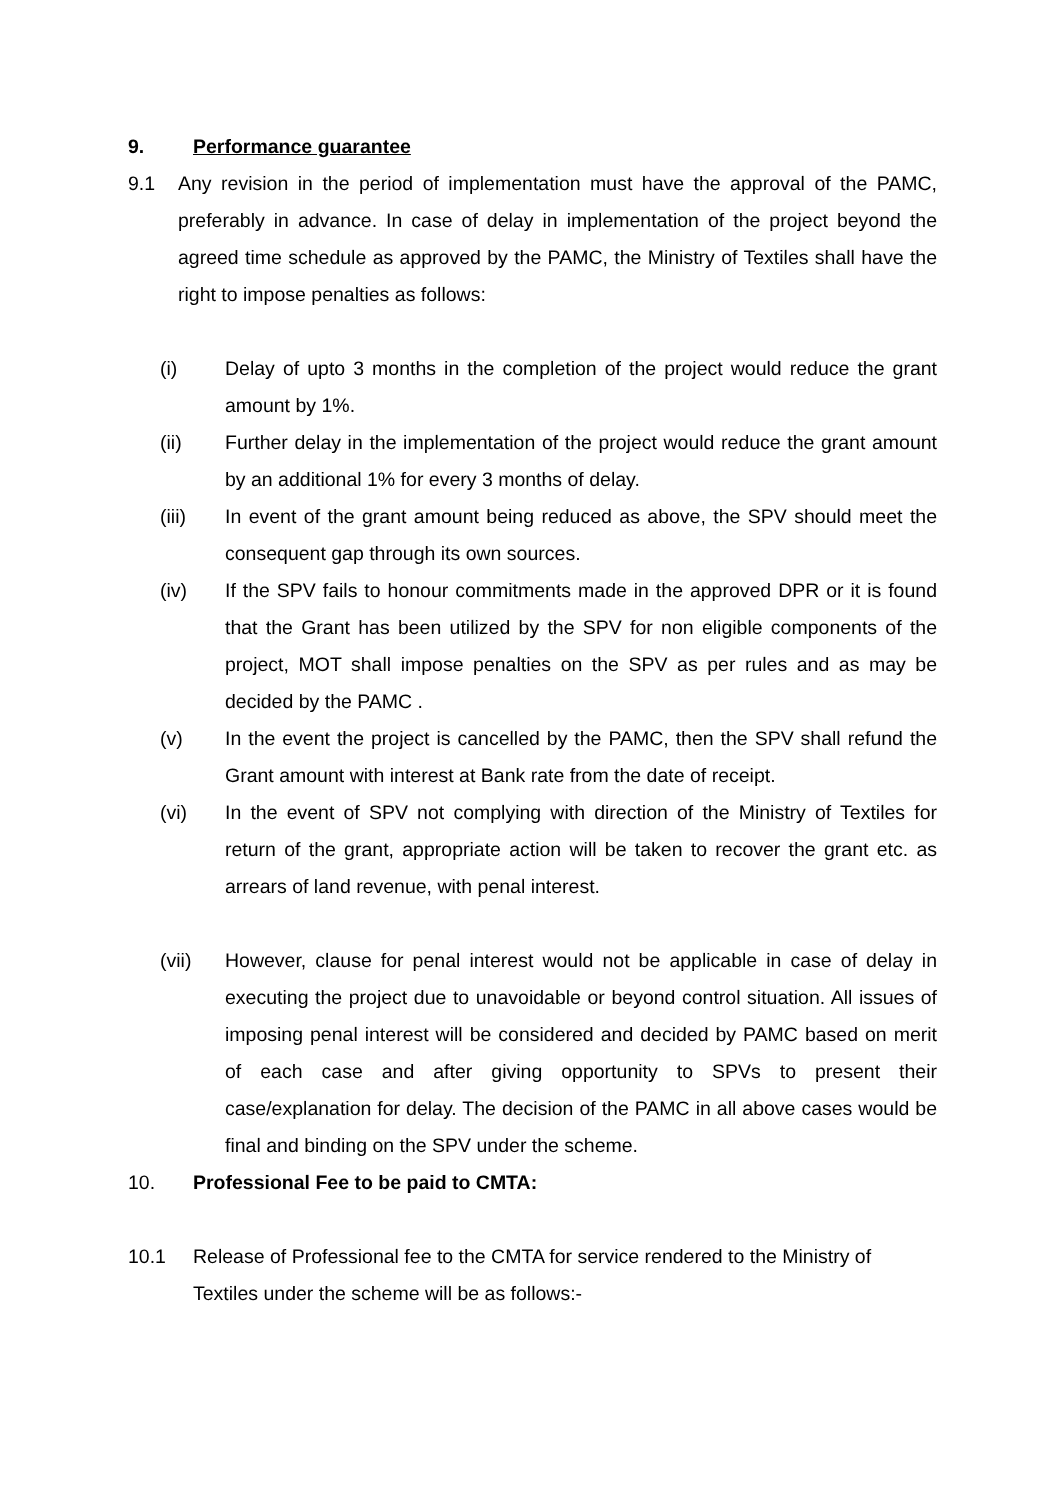9. Performance guarantee
9.1 Any revision in the period of implementation must have the approval of the PAMC, preferably in advance. In case of delay in implementation of the project beyond the agreed time schedule as approved by the PAMC, the Ministry of Textiles shall have the right to impose penalties as follows:
(i) Delay of upto 3 months in the completion of the project would reduce the grant amount by 1%.
(ii) Further delay in the implementation of the project would reduce the grant amount by an additional 1% for every 3 months of delay.
(iii) In event of the grant amount being reduced as above, the SPV should meet the consequent gap through its own sources.
(iv) If the SPV fails to honour commitments made in the approved DPR or it is found that the Grant has been utilized by the SPV for non eligible components of the project, MOT shall impose penalties on the SPV as per rules and as may be decided by the PAMC .
(v) In the event the project is cancelled by the PAMC, then the SPV shall refund the Grant amount with interest at Bank rate from the date of receipt.
(vi) In the event of SPV not complying with direction of the Ministry of Textiles for return of the grant, appropriate action will be taken to recover the grant etc. as arrears of land revenue, with penal interest.
(vii) However, clause for penal interest would not be applicable in case of delay in executing the project due to unavoidable or beyond control situation. All issues of imposing penal interest will be considered and decided by PAMC based on merit of each case and after giving opportunity to SPVs to present their case/explanation for delay. The decision of the PAMC in all above cases would be final and binding on the SPV under the scheme.
10. Professional Fee to be paid to CMTA:
10.1 Release of Professional fee to the CMTA for service rendered to the Ministry of Textiles under the scheme will be as follows:-